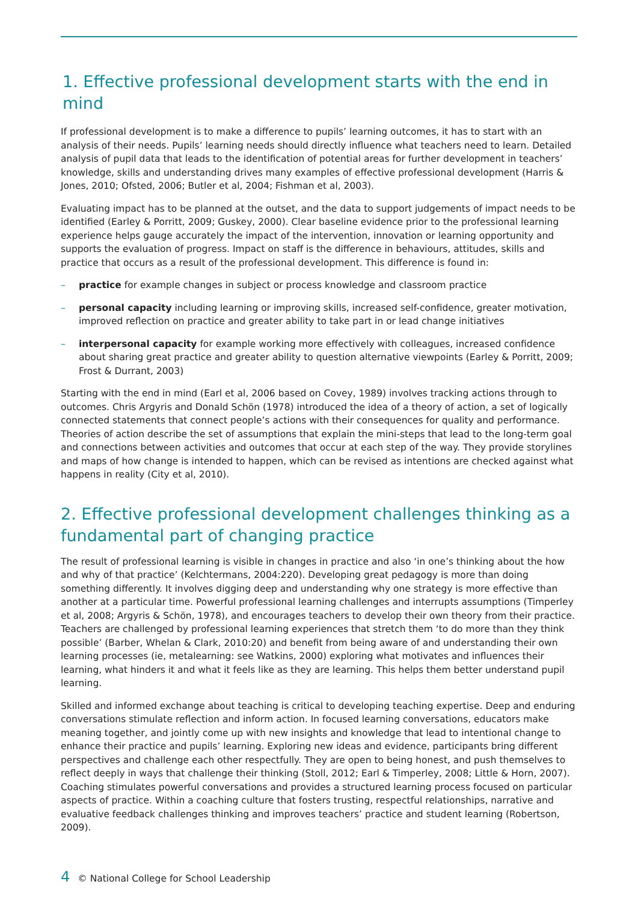1. Effective professional development starts with the end in mind
If professional development is to make a difference to pupils’ learning outcomes, it has to start with an analysis of their needs. Pupils’ learning needs should directly influence what teachers need to learn. Detailed analysis of pupil data that leads to the identification of potential areas for further development in teachers’ knowledge, skills and understanding drives many examples of effective professional development (Harris & Jones, 2010; Ofsted, 2006; Butler et al, 2004; Fishman et al, 2003).
Evaluating impact has to be planned at the outset, and the data to support judgements of impact needs to be identified (Earley & Porritt, 2009; Guskey, 2000). Clear baseline evidence prior to the professional learning experience helps gauge accurately the impact of the intervention, innovation or learning opportunity and supports the evaluation of progress. Impact on staff is the difference in behaviours, attitudes, skills and practice that occurs as a result of the professional development. This difference is found in:
– practice for example changes in subject or process knowledge and classroom practice
– personal capacity including learning or improving skills, increased self-confidence, greater motivation, improved reflection on practice and greater ability to take part in or lead change initiatives
– interpersonal capacity for example working more effectively with colleagues, increased confidence about sharing great practice and greater ability to question alternative viewpoints (Earley & Porritt, 2009; Frost & Durrant, 2003)
Starting with the end in mind (Earl et al, 2006 based on Covey, 1989) involves tracking actions through to outcomes. Chris Argyris and Donald Schön (1978) introduced the idea of a theory of action, a set of logically connected statements that connect people’s actions with their consequences for quality and performance. Theories of action describe the set of assumptions that explain the mini-steps that lead to the long-term goal and connections between activities and outcomes that occur at each step of the way. They provide storylines and maps of how change is intended to happen, which can be revised as intentions are checked against what happens in reality (City et al, 2010).
2. Effective professional development challenges thinking as a fundamental part of changing practice
The result of professional learning is visible in changes in practice and also ‘in one’s thinking about the how and why of that practice’ (Kelchtermans, 2004:220). Developing great pedagogy is more than doing something differently. It involves digging deep and understanding why one strategy is more effective than another at a particular time. Powerful professional learning challenges and interrupts assumptions (Timperley et al, 2008; Argyris & Schön, 1978), and encourages teachers to develop their own theory from their practice. Teachers are challenged by professional learning experiences that stretch them ‘to do more than they think possible’ (Barber, Whelan & Clark, 2010:20) and benefit from being aware of and understanding their own learning processes (ie, metalearning: see Watkins, 2000) exploring what motivates and influences their learning, what hinders it and what it feels like as they are learning. This helps them better understand pupil learning.
Skilled and informed exchange about teaching is critical to developing teaching expertise. Deep and enduring conversations stimulate reflection and inform action. In focused learning conversations, educators make meaning together, and jointly come up with new insights and knowledge that lead to intentional change to enhance their practice and pupils’ learning. Exploring new ideas and evidence, participants bring different perspectives and challenge each other respectfully. They are open to being honest, and push themselves to reflect deeply in ways that challenge their thinking (Stoll, 2012; Earl & Timperley, 2008; Little & Horn, 2007). Coaching stimulates powerful conversations and provides a structured learning process focused on particular aspects of practice. Within a coaching culture that fosters trusting, respectful relationships, narrative and evaluative feedback challenges thinking and improves teachers’ practice and student learning (Robertson, 2009).
4 © National College for School Leadership